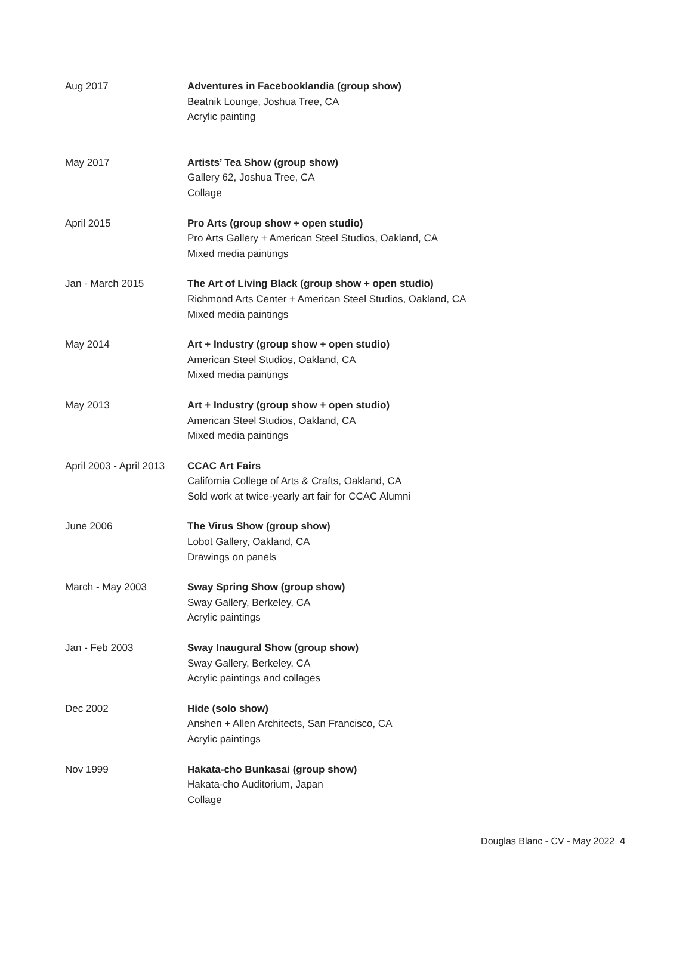| Aug 2017 | Adventures in Facebooklandia (group show) Beatnik Lounge, Joshua Tree, CA Acrylic painting |
| May 2017 | Artists’ Tea Show (group show) Gallery 62, Joshua Tree, CA Collage |
| April 2015 | Pro Arts (group show + open studio) Pro Arts Gallery + American Steel Studios, Oakland, CA Mixed media paintings |
| Jan - March 2015 | The Art of Living Black (group show + open studio) Richmond Arts Center + American Steel Studios, Oakland, CA Mixed media paintings |
| May 2014 | Art + Industry (group show + open studio) American Steel Studios, Oakland, CA Mixed media paintings |
| May 2013 | Art + Industry (group show + open studio) American Steel Studios, Oakland, CA Mixed media paintings |
| April 2003 - April 2013 | CCAC Art Fairs California College of Arts & Crafts, Oakland, CA Sold work at twice-yearly art fair for CCAC Alumni |
| June 2006 | The Virus Show (group show) Lobot Gallery, Oakland, CA Drawings on panels |
| March - May 2003 | Sway Spring Show (group show) Sway Gallery, Berkeley, CA Acrylic paintings |
| Jan - Feb 2003 | Sway Inaugural Show (group show) Sway Gallery, Berkeley, CA Acrylic paintings and collages |
| Dec 2002 | Hide (solo show) Anshen + Allen Architects, San Francisco, CA Acrylic paintings |
| Nov 1999 | Hakata-cho Bunkasai (group show) Hakata-cho Auditorium, Japan Collage |
Douglas Blanc - CV - May 2022 4